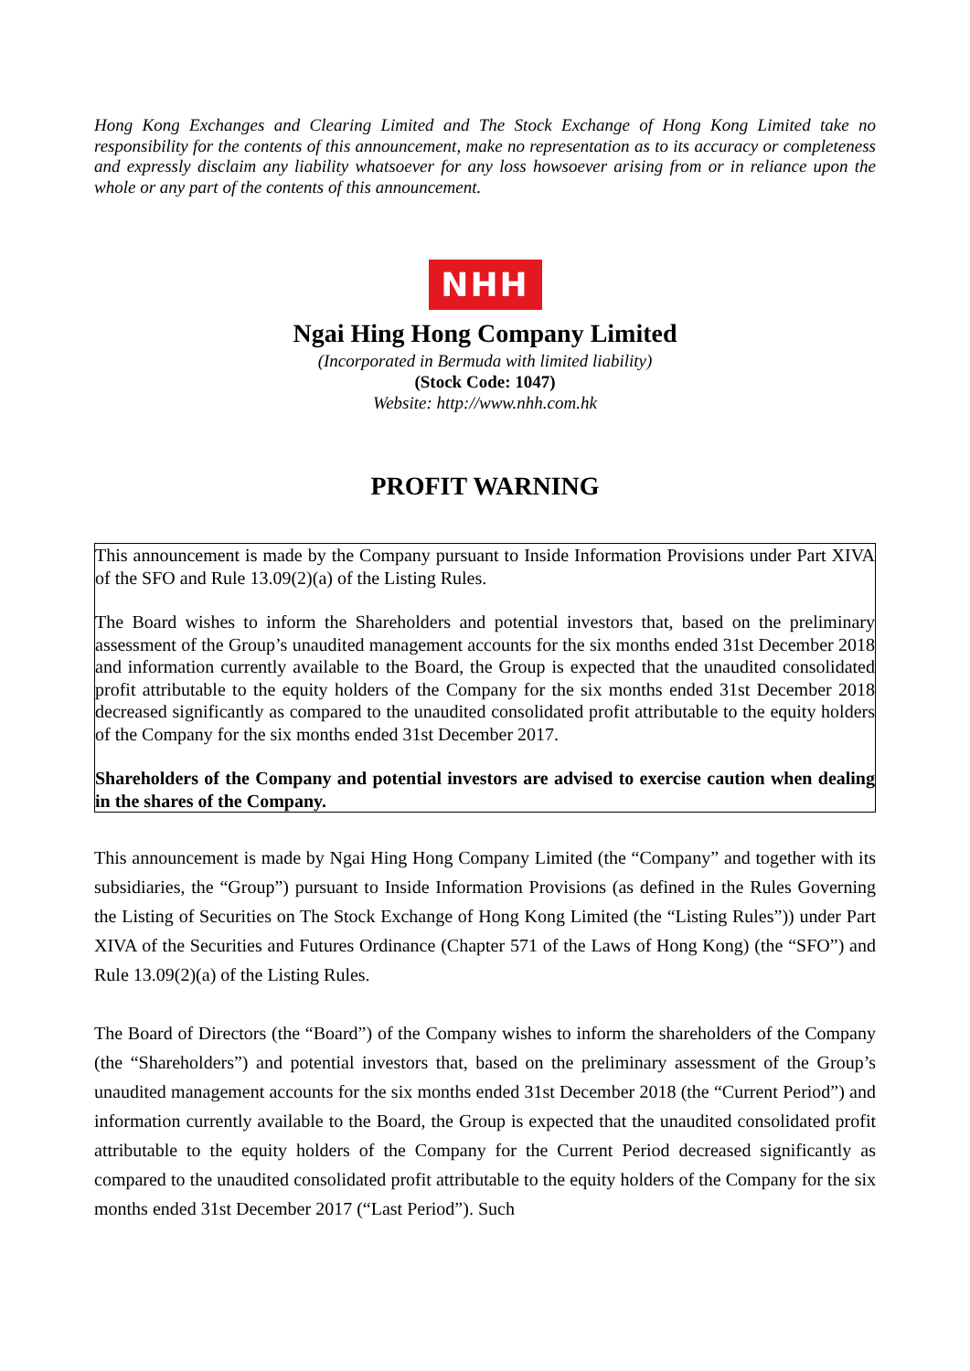Hong Kong Exchanges and Clearing Limited and The Stock Exchange of Hong Kong Limited take no responsibility for the contents of this announcement, make no representation as to its accuracy or completeness and expressly disclaim any liability whatsoever for any loss howsoever arising from or in reliance upon the whole or any part of the contents of this announcement.
NHH
Ngai Hing Hong Company Limited
(Incorporated in Bermuda with limited liability)
(Stock Code: 1047)
Website: http://www.nhh.com.hk
PROFIT WARNING
This announcement is made by the Company pursuant to Inside Information Provisions under Part XIVA of the SFO and Rule 13.09(2)(a) of the Listing Rules.
The Board wishes to inform the Shareholders and potential investors that, based on the preliminary assessment of the Group’s unaudited management accounts for the six months ended 31st December 2018 and information currently available to the Board, the Group is expected that the unaudited consolidated profit attributable to the equity holders of the Company for the six months ended 31st December 2018 decreased significantly as compared to the unaudited consolidated profit attributable to the equity holders of the Company for the six months ended 31st December 2017.
Shareholders of the Company and potential investors are advised to exercise caution when dealing in the shares of the Company.
This announcement is made by Ngai Hing Hong Company Limited (the “Company” and together with its subsidiaries, the “Group”) pursuant to Inside Information Provisions (as defined in the Rules Governing the Listing of Securities on The Stock Exchange of Hong Kong Limited (the “Listing Rules”)) under Part XIVA of the Securities and Futures Ordinance (Chapter 571 of the Laws of Hong Kong) (the “SFO”) and Rule 13.09(2)(a) of the Listing Rules.
The Board of Directors (the “Board”) of the Company wishes to inform the shareholders of the Company (the “Shareholders”) and potential investors that, based on the preliminary assessment of the Group’s unaudited management accounts for the six months ended 31st December 2018 (the “Current Period”) and information currently available to the Board, the Group is expected that the unaudited consolidated profit attributable to the equity holders of the Company for the Current Period decreased significantly as compared to the unaudited consolidated profit attributable to the equity holders of the Company for the six months ended 31st December 2017 (“Last Period”). Such